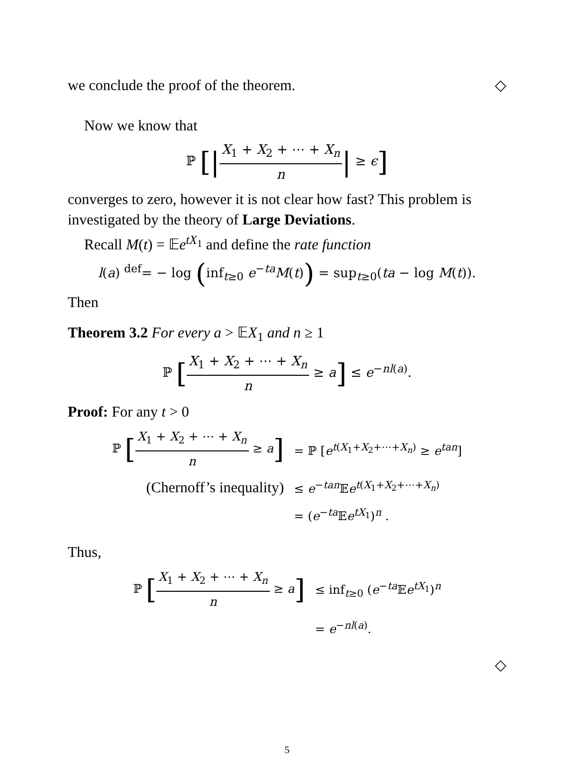we conclude the proof of the theorem. ◇
Now we know that
ℙ [|X<sub>1</sub> + X<sub>2</sub> + ⋯ + X<sub>n</sub> n| ≥ ϵ]
converges to zero, however it is not clear how fast? This problem is investigated by the theory of Large Deviations.
Recall M(t) = 𝔼e<sup>tX<sub>1</sub></sup> and define the rate function
l(a) <sup>def</sup>= − log (inf<sub>t≥0</sub> e<sup>−ta</sup>M(t)) = sup<sub>t≥0</sub>(ta − log M(t)).
Then
Theorem 3.2 For every a > 𝔼X<sub>1</sub> and n ≥ 1
ℙ [X<sub>1</sub> + X<sub>2</sub> + ⋯ + X<sub>n</sub> n ≥ a] ≤ e<sup>−nl(a)</sup>.
Proof: For any t > 0
ℙ [X<sub>1</sub> + X<sub>2</sub> + ⋯ + X<sub>n</sub> n ≥ a]
= ℙ [e<sup>t(X<sub>1</sub>+X<sub>2</sub>+⋯+X<sub>n</sub>)</sup> ≥ e<sup>tan</sup>]
(Chernoff’s inequality)
≤ e<sup>−tan</sup>𝔼e<sup>t(X<sub>1</sub>+X<sub>2</sub>+⋯+X<sub>n</sub>)</sup>
= (e<sup>−ta</sup>𝔼e<sup>tX<sub>1</sub></sup>)<sup>n</sup> .
Thus,
ℙ [X<sub>1</sub> + X<sub>2</sub> + ⋯ + X<sub>n</sub> n ≥ a]
≤ inf<sub>t≥0</sub> (e<sup>−ta</sup>𝔼e<sup>tX<sub>1</sub></sup>)<sup>n</sup>
= e<sup>−nl(a)</sup>.
◇
5